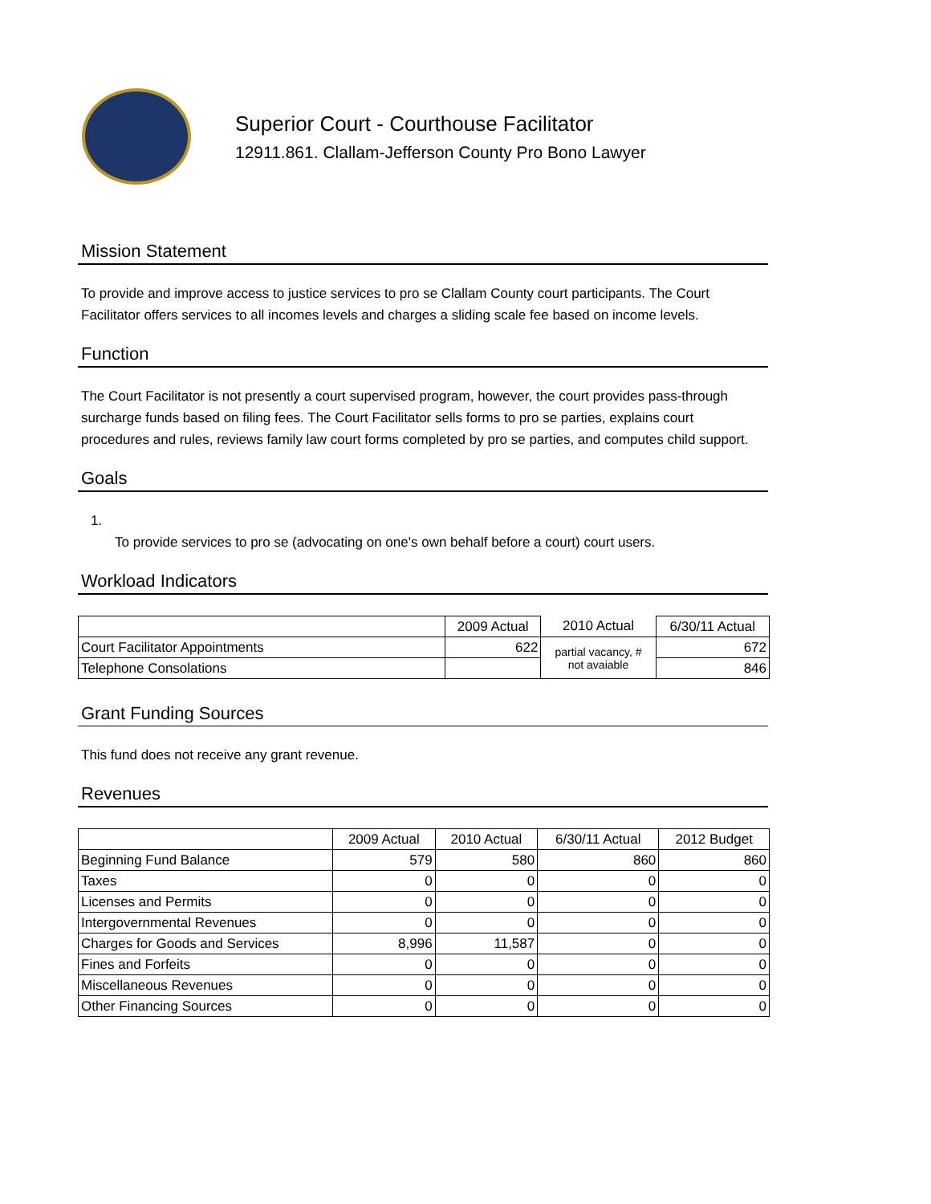Superior Court - Courthouse Facilitator
12911.861. Clallam-Jefferson County Pro Bono Lawyer
Mission Statement
To provide and improve access to justice services to pro se Clallam County court participants. The Court Facilitator offers services to all incomes levels and charges a sliding scale fee based on income levels.
Function
The Court Facilitator is not presently a court supervised program, however, the court provides pass-through surcharge funds based on filing fees. The Court Facilitator sells forms to pro se parties, explains court procedures and rules, reviews family law court forms completed by pro se parties, and computes child support.
Goals
1.
To provide services to pro se (advocating on one's own behalf before a court) court users.
Workload Indicators
| | 2009 Actual | 2010 Actual | 6/30/11 Actual |
| --- | --- | --- | --- |
| Court Facilitator Appointments | 622 | partial vacancy, # not avaiable | 672 |
| Telephone Consolations | | | 846 |
Grant Funding Sources
This fund does not receive any grant revenue.
Revenues
| | 2009 Actual | 2010 Actual | 6/30/11 Actual | 2012 Budget |
| --- | --- | --- | --- | --- |
| Beginning Fund Balance | 579 | 580 | 860 | 860 |
| Taxes | 0 | 0 | 0 | 0 |
| Licenses and Permits | 0 | 0 | 0 | 0 |
| Intergovernmental Revenues | 0 | 0 | 0 | 0 |
| Charges for Goods and Services | 8,996 | 11,587 | 0 | 0 |
| Fines and Forfeits | 0 | 0 | 0 | 0 |
| Miscellaneous Revenues | 0 | 0 | 0 | 0 |
| Other Financing Sources | 0 | 0 | 0 | 0 |